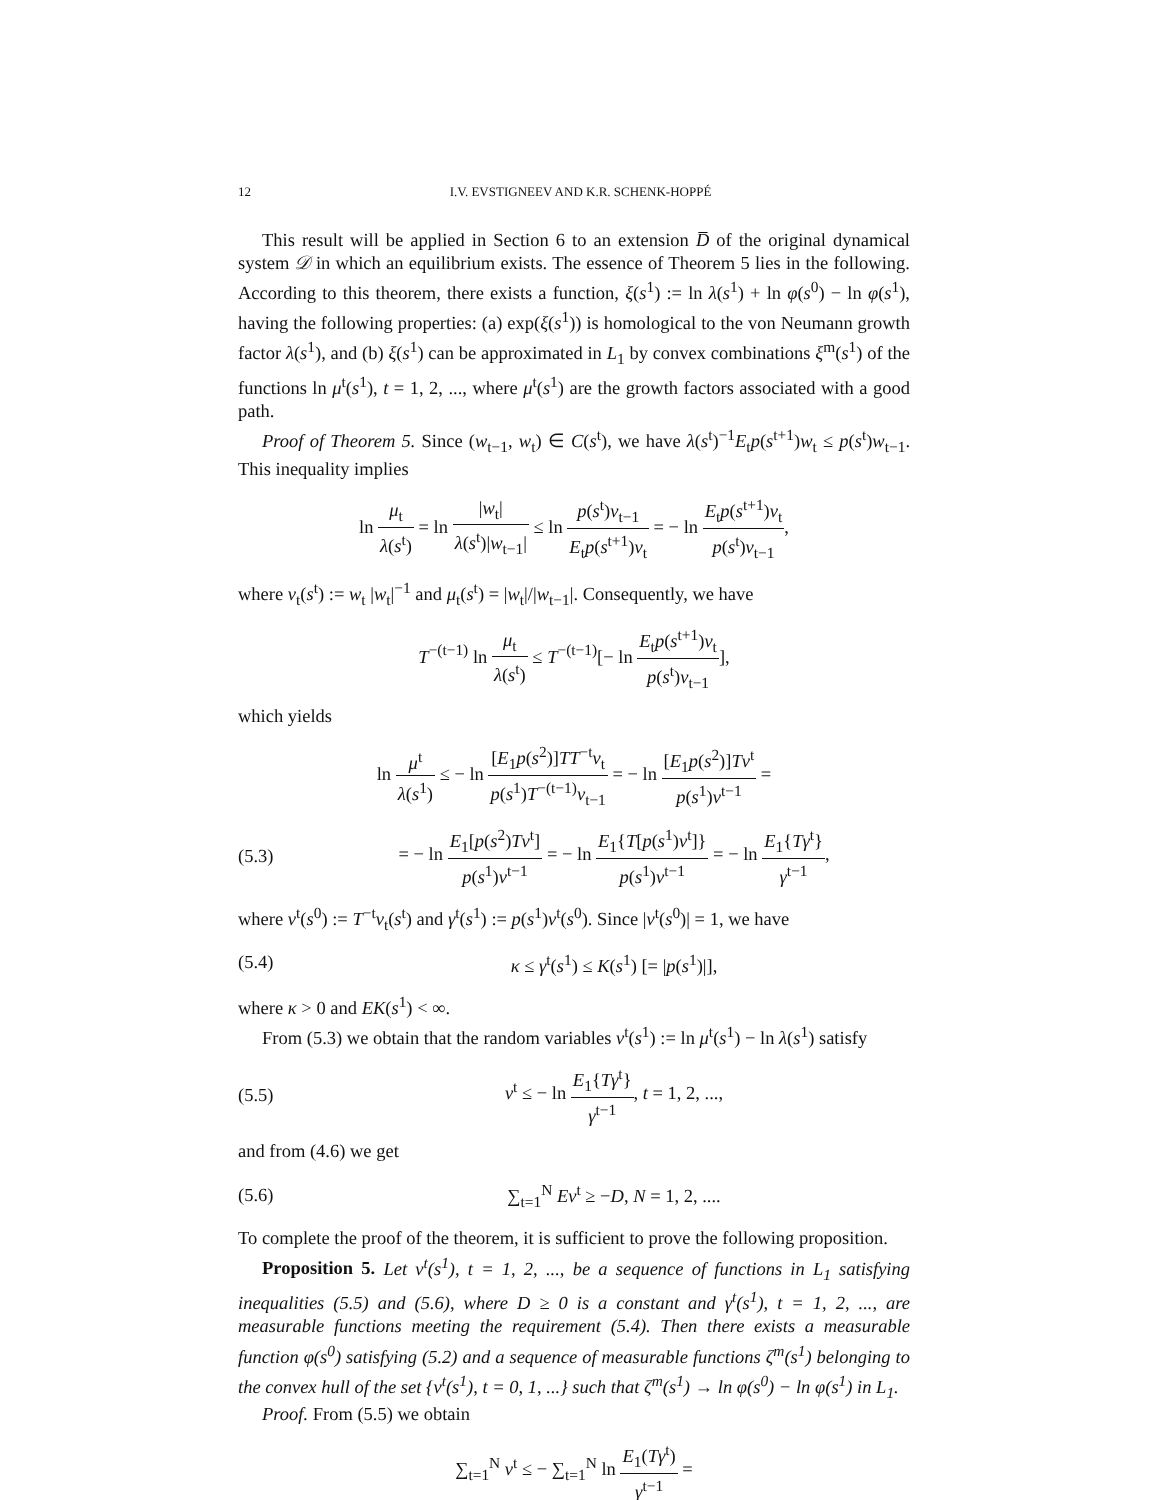12 I.V. EVSTIGNEEV AND K.R. SCHENK-HOPPÉ
This result will be applied in Section 6 to an extension D̅ of the original dynamical system 𝒟 in which an equilibrium exists. The essence of Theorem 5 lies in the following. According to this theorem, there exists a function, ξ(s<sup>1</sup>) := ln λ(s<sup>1</sup>) + ln φ(s<sup>0</sup>) − ln φ(s<sup>1</sup>), having the following properties: (a) exp(ξ(s<sup>1</sup>)) is homological to the von Neumann growth factor λ(s<sup>1</sup>), and (b) ξ(s<sup>1</sup>) can be approximated in L<sub>1</sub> by convex combinations ξ<sup>m</sup>(s<sup>1</sup>) of the functions ln μ<sup>t</sup>(s<sup>1</sup>), t = 1, 2, ..., where μ<sup>t</sup>(s<sup>1</sup>) are the growth factors associated with a good path.
Proof of Theorem 5. Since (w<sub>t−1</sub>, w<sub>t</sub>) ∈ C(s<sup>t</sup>), we have λ(s<sup>t</sup>)<sup>−1</sup>E<sub>t</sub>p(s<sup>t+1</sup>)w<sub>t</sub> ≤ p(s<sup>t</sup>)w<sub>t−1</sub>. This inequality implies
ln μ<sub>t</sub> λ(s<sup>t</sup>) = ln |w<sub>t</sub>| λ(s<sup>t</sup>)|w<sub>t−1</sub>| ≤ ln p(s<sup>t</sup>)v<sub>t−1</sub> E<sub>t</sub>p(s<sup>t+1</sup>)v<sub>t</sub> = − ln E<sub>t</sub>p(s<sup>t+1</sup>)v<sub>t</sub> p(s<sup>t</sup>)v<sub>t−1</sub>,
where v<sub>t</sub>(s<sup>t</sup>) := w<sub>t</sub> |w<sub>t</sub>|<sup>−1</sup> and μ<sub>t</sub>(s<sup>t</sup>) = |w<sub>t</sub>|/|w<sub>t−1</sub>|. Consequently, we have
T<sup>−(t−1)</sup> ln μ<sub>t</sub> λ(s<sup>t</sup>) ≤ T<sup>−(t−1)</sup>[− ln E<sub>t</sub>p(s<sup>t+1</sup>)v<sub>t</sub> p(s<sup>t</sup>)v<sub>t−1</sub>],
which yields
ln μ<sup>t</sup> λ(s<sup>1</sup>) ≤ − ln [E<sub>1</sub>p(s<sup>2</sup>)]TT<sup>−t</sup>v<sub>t</sub> p(s<sup>1</sup>)T<sup>−(t−1)</sup>v<sub>t−1</sub> = − ln [E<sub>1</sub>p(s<sup>2</sup>)]Tv<sup>t</sup> p(s<sup>1</sup>)v<sup>t−1</sup> =
(5.3)
= − ln E<sub>1</sub>[p(s<sup>2</sup>)Tv<sup>t</sup>] p(s<sup>1</sup>)v<sup>t−1</sup> = − ln E<sub>1</sub>{T[p(s<sup>1</sup>)v<sup>t</sup>]} p(s<sup>1</sup>)v<sup>t−1</sup> = − ln E<sub>1</sub>{Tγ<sup>t</sup>} γ<sup>t−1</sup>,
where v<sup>t</sup>(s<sup>0</sup>) := T<sup>−t</sup>v<sub>t</sub>(s<sup>t</sup>) and γ<sup>t</sup>(s<sup>1</sup>) := p(s<sup>1</sup>)v<sup>t</sup>(s<sup>0</sup>). Since |v<sup>t</sup>(s<sup>0</sup>)| = 1, we have
(5.4)
κ ≤ γ<sup>t</sup>(s<sup>1</sup>) ≤ K(s<sup>1</sup>) [= |p(s<sup>1</sup>)|],
where κ > 0 and EK(s<sup>1</sup>) < ∞.
From (5.3) we obtain that the random variables ν<sup>t</sup>(s<sup>1</sup>) := ln μ<sup>t</sup>(s<sup>1</sup>) − ln λ(s<sup>1</sup>) satisfy
(5.5)
ν<sup>t</sup> ≤ − ln E<sub>1</sub>{Tγ<sup>t</sup>} γ<sup>t−1</sup>, t = 1, 2, ...,
and from (4.6) we get
(5.6) ∑<sub>t=1</sub><sup>N</sup> Eν<sup>t</sup> ≥ −D, N = 1, 2, ....
To complete the proof of the theorem, it is sufficient to prove the following proposition.
Proposition 5. Let ν<sup>t</sup>(s<sup>1</sup>), t = 1, 2, ..., be a sequence of functions in L<sub>1</sub> satisfying inequalities (5.5) and (5.6), where D ≥ 0 is a constant and γ<sup>t</sup>(s<sup>1</sup>), t = 1, 2, ..., are measurable functions meeting the requirement (5.4). Then there exists a measurable function φ(s<sup>0</sup>) satisfying (5.2) and a sequence of measurable functions ζ<sup>m</sup>(s<sup>1</sup>) belonging to the convex hull of the set {ν<sup>t</sup>(s<sup>1</sup>), t = 0, 1, ...} such that ζ<sup>m</sup>(s<sup>1</sup>) → ln φ(s<sup>0</sup>) − ln φ(s<sup>1</sup>) in L<sub>1</sub>.
Proof. From (5.5) we obtain
∑<sub>t=1</sub><sup>N</sup> ν<sup>t</sup> ≤ − ∑<sub>t=1</sub><sup>N</sup> ln E<sub>1</sub>(Tγ<sup>t</sup>) γ<sup>t−1</sup> =